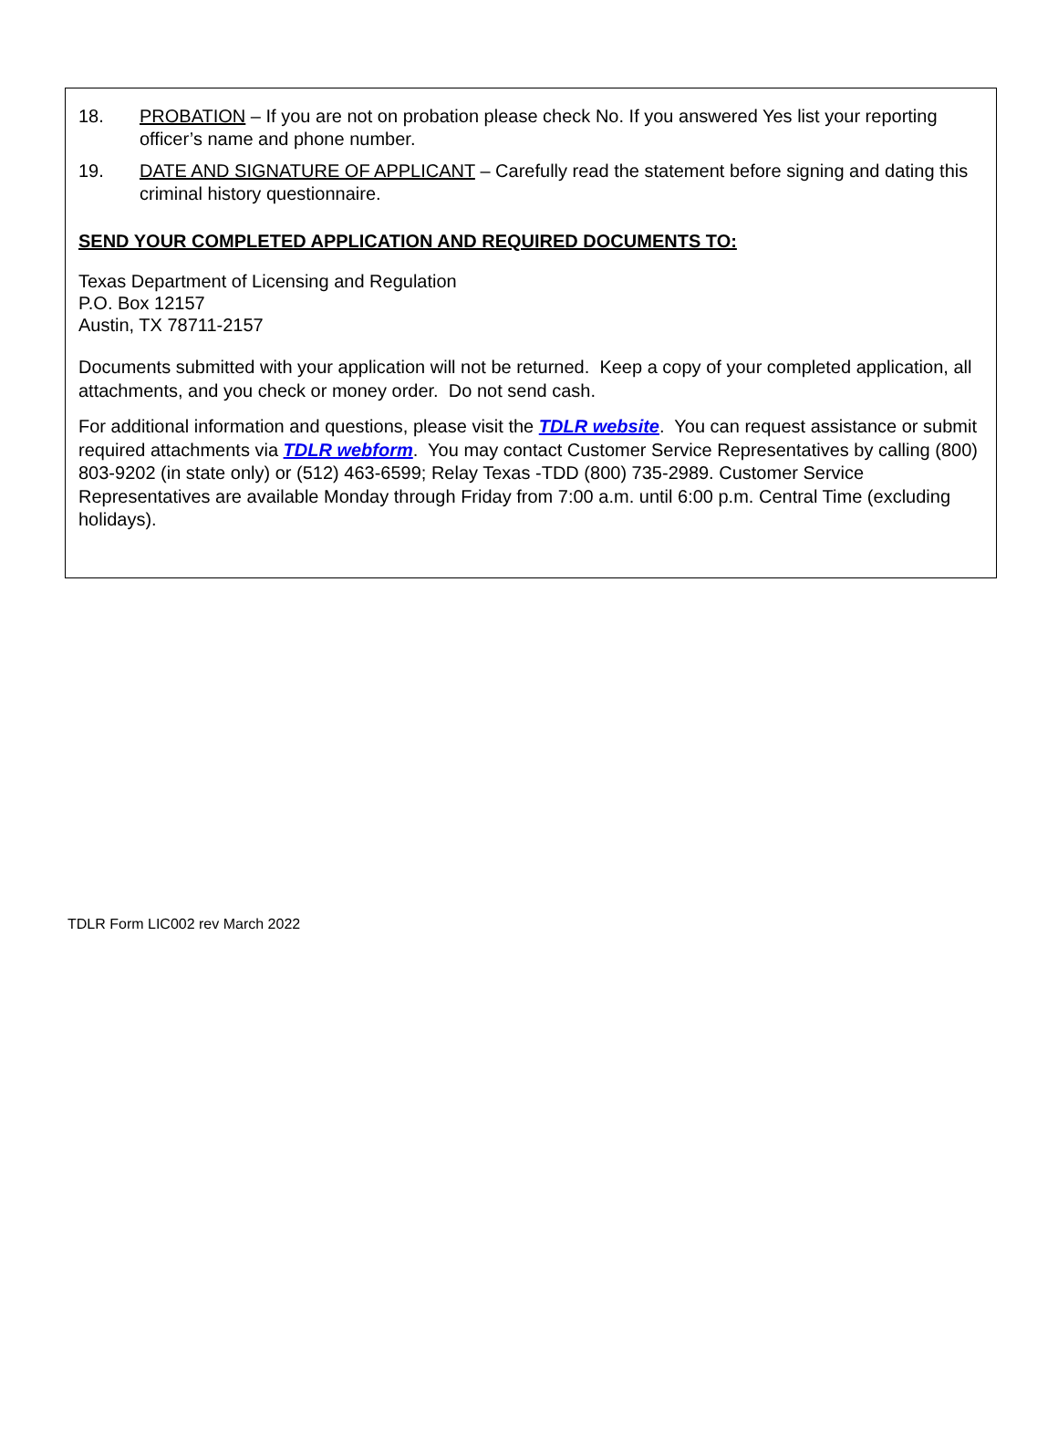18. PROBATION – If you are not on probation please check No. If you answered Yes list your reporting officer’s name and phone number.
19. DATE AND SIGNATURE OF APPLICANT – Carefully read the statement before signing and dating this criminal history questionnaire.
SEND YOUR COMPLETED APPLICATION AND REQUIRED DOCUMENTS TO:
Texas Department of Licensing and Regulation
P.O. Box 12157
Austin, TX 78711-2157
Documents submitted with your application will not be returned. Keep a copy of your completed application, all attachments, and you check or money order. Do not send cash.
For additional information and questions, please visit the TDLR website. You can request assistance or submit required attachments via TDLR webform. You may contact Customer Service Representatives by calling (800) 803-9202 (in state only) or (512) 463-6599; Relay Texas -TDD (800) 735-2989. Customer Service Representatives are available Monday through Friday from 7:00 a.m. until 6:00 p.m. Central Time (excluding holidays).
TDLR Form LIC002 rev March 2022